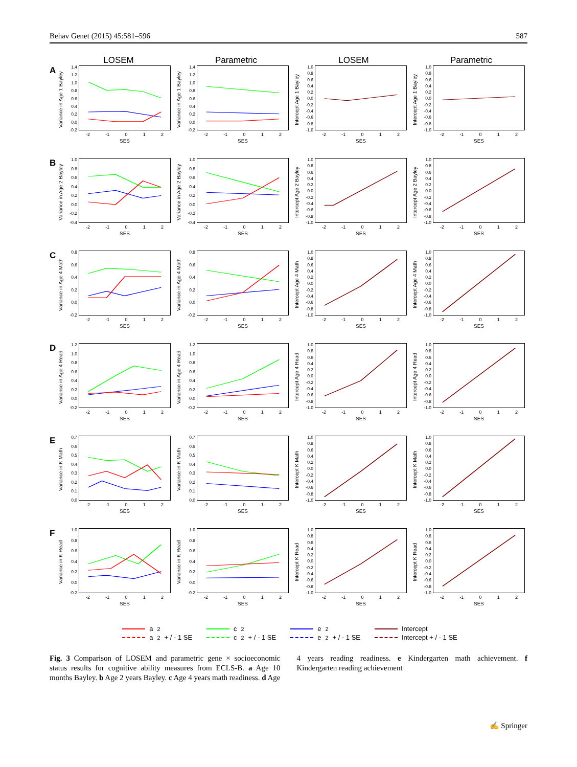Behav Genet (2015) 45:581–596 587
LOSEM
Parametric
LOSEM
Parametric
A
Variance in Age 1 Bayley
1.4
1.2
1.0
0.8
0.6
0.4
0.2
0.0
-0.2
-2 -1 0 1 2
SES
Variance in Age 1 Bayley
1.4
1.2
1.0
0.8
0.6
0.4
0.2
0.0
-0.2
-2 -1 0 1 2
SES
Intercept Age 1 Bayley
1.0
0.8
0.6
0.4
0.2
0.0
-0.2
-0.4
-0.6
-0.8
-1.0
-2 -1 0 1 2
SES
Intercept Age 1 Bayley
1.0
0.8
0.6
0.4
0.2
0.0
-0.2
-0.4
-0.6
-0.8
-1.0
-2 -1 0 1 2
SES
B
Variance in Age 2 Bayley
1.0
0.8
0.6
0.4
0.2
0.0
-0.2
-0.4
-2 -1 0 1 2
SES
Variance in Age 2 Bayley
1.0
0.8
0.6
0.4
0.2
0.0
-0.2
-0.4
-2 -1 0 1 2
SES
Intercept Age 2 Bayley
1.0
0.8
0.6
0.4
0.2
0.0
-0.2
-0.4
-0.6
-0.8
-1.0
-2 -1 0 1 2
SES
Intercept Age 2 Bayley
1.0
0.8
0.6
0.4
0.2
0.0
-0.2
-0.4
-0.6
-0.8
-1.0
-2 -1 0 1 2
SES
C
Variance in Age 4 Math
0.8
0.6
0.4
0.2
0.0
-0.2
-2 -1 0 1 2
SES
Variance in Age 4 Math
0.8
0.6
0.4
0.2
0.0
-0.2
-2 -1 0 1 2
SES
Intercept Age 4 Math
1.0
0.8
0.6
0.4
0.2
0.0
-0.2
-0.4
-0.6
-0.8
-1.0
-2 -1 0 1 2
SES
Intercept Age 4 Math
1.0
0.8
0.6
0.4
0.2
0.0
-0.2
-0.4
-0.6
-0.8
-1.0
-2 -1 0 1 2
SES
D
Variance in Age 4 Read
1.2
1.0
0.8
0.6
0.4
0.2
0.0
-0.2
-2 -1 0 1 2
SES
Variance in Age 4 Read
1.2
1.0
0.8
0.6
0.4
0.2
0.0
-0.2
-2 -1 0 1 2
SES
Intercept Age 4 Read
1.0
0.8
0.6
0.4
0.2
0.0
-0.2
-0.4
-0.6
-0.8
-1.0
-2 -1 0 1 2
SES
Intercept Age 4 Read
1.0
0.8
0.6
0.4
0.2
0.0
-0.2
-0.4
-0.6
-0.8
-1.0
-2 -1 0 1 2
SES
E
Variance in K Math
0.7
0.6
0.5
0.4
0.3
0.2
0.1
0.0
-2 -1 0 1 2
SES
Variance in K Math
0.7
0.6
0.5
0.4
0.3
0.2
0.1
0.0
-2 -1 0 1 2
SES
Intercept K Math
1.0
0.8
0.6
0.4
0.2
0.0
-0.2
-0.4
-0.6
-0.8
-1.0
-2 -1 0 1 2
SES
Intercept K Math
1.0
0.8
0.6
0.4
0.2
0.0
-0.2
-0.4
-0.6
-0.8
-1.0
-2 -1 0 1 2
SES
F
Variance in K Read
1.0
0.8
0.6
0.4
0.2
0.0
-0.2
-2 -1 0 1 2
SES
Variance in K Read
1.0
0.8
0.6
0.4
0.2
0.0
-0.2
-2 -1 0 1 2
SES
Intercept K Read
1.0
0.8
0.6
0.4
0.2
0.0
-0.2
-0.4
-0.6
-0.8
-1.0
-2 -1 0 1 2
SES
Intercept K Read
1.0
0.8
0.6
0.4
0.2
0.0
-0.2
-0.4
-0.6
-0.8
-1.0
-2 -1 0 1 2
SES
a<sup>2</sup> c<sup>2</sup> e<sup>2</sup> Intercept a<sup>2</sup> + / - 1 SE c<sup>2</sup> + / - 1 SE e<sup>2</sup> + / - 1 SE Intercept + / - 1 SE
Fig. 3 Comparison of LOSEM and parametric gene × socioeconomic status results for cognitive ability measures from ECLS-B. a Age 10 months Bayley. b Age 2 years Bayley. c Age 4 years math readiness. d Age 4 years reading readiness. e Kindergarten math achievement. f Kindergarten reading achievement
✍ Springer